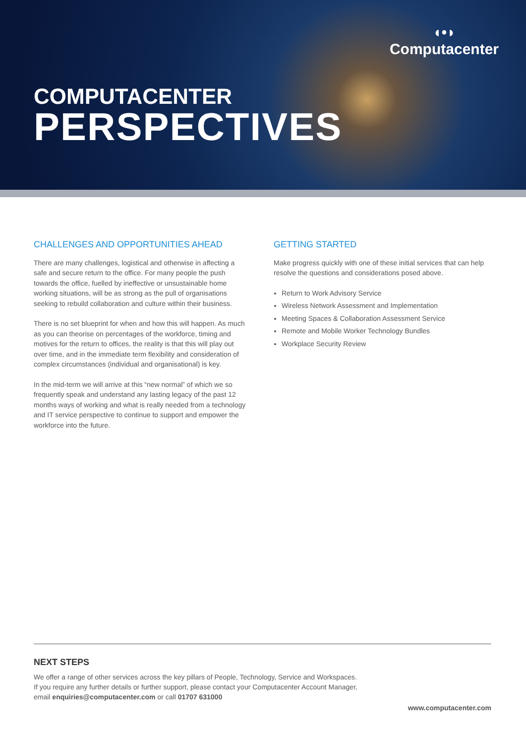◖•◗
Computacenter
COMPUTACENTER
PERSPECTIVES
CHALLENGES AND OPPORTUNITIES AHEAD
There are many challenges, logistical and otherwise in affecting a safe and secure return to the office. For many people the push towards the office, fuelled by ineffective or unsustainable home working situations, will be as strong as the pull of organisations seeking to rebuild collaboration and culture within their business.
There is no set blueprint for when and how this will happen. As much as you can theorise on percentages of the workforce, timing and motives for the return to offices, the reality is that this will play out over time, and in the immediate term flexibility and consideration of complex circumstances (individual and organisational) is key.
In the mid-term we will arrive at this “new normal” of which we so frequently speak and understand any lasting legacy of the past 12 months ways of working and what is really needed from a technology and IT service perspective to continue to support and empower the workforce into the future.
GETTING STARTED
Make progress quickly with one of these initial services that can help resolve the questions and considerations posed above.
Return to Work Advisory Service
Wireless Network Assessment and Implementation
Meeting Spaces & Collaboration Assessment Service
Remote and Mobile Worker Technology Bundles
Workplace Security Review
NEXT STEPS
We offer a range of other services across the key pillars of People, Technology, Service and Workspaces.
If you require any further details or further support, please contact your Computacenter Account Manager,
email enquiries@computacenter.com or call 01707 631000
www.computacenter.com